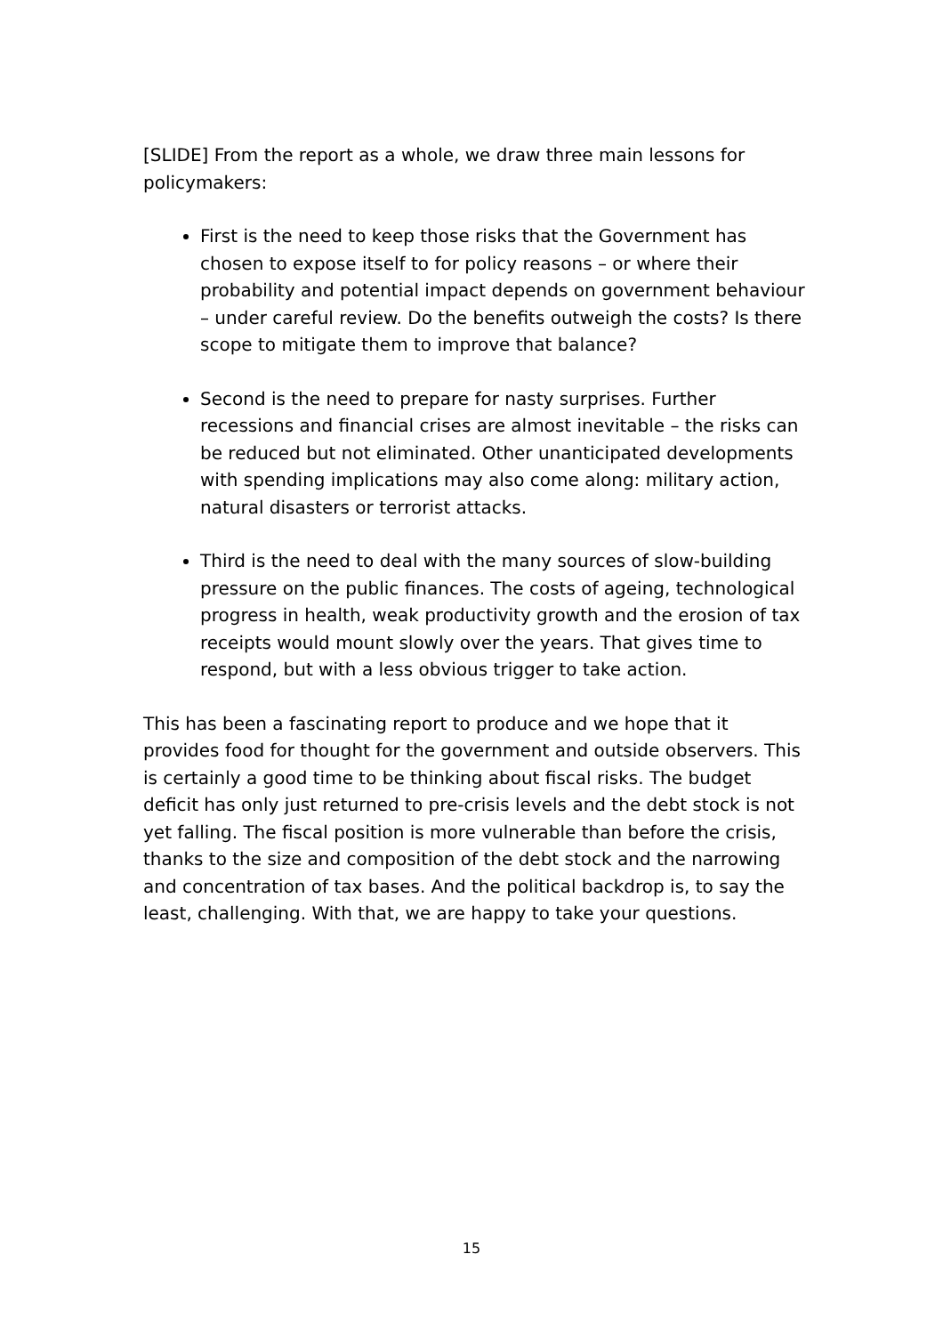[SLIDE] From the report as a whole, we draw three main lessons for policymakers:
First is the need to keep those risks that the Government has chosen to expose itself to for policy reasons – or where their probability and potential impact depends on government behaviour – under careful review. Do the benefits outweigh the costs? Is there scope to mitigate them to improve that balance?
Second is the need to prepare for nasty surprises. Further recessions and financial crises are almost inevitable – the risks can be reduced but not eliminated. Other unanticipated developments with spending implications may also come along: military action, natural disasters or terrorist attacks.
Third is the need to deal with the many sources of slow-building pressure on the public finances. The costs of ageing, technological progress in health, weak productivity growth and the erosion of tax receipts would mount slowly over the years. That gives time to respond, but with a less obvious trigger to take action.
This has been a fascinating report to produce and we hope that it provides food for thought for the government and outside observers. This is certainly a good time to be thinking about fiscal risks. The budget deficit has only just returned to pre-crisis levels and the debt stock is not yet falling. The fiscal position is more vulnerable than before the crisis, thanks to the size and composition of the debt stock and the narrowing and concentration of tax bases. And the political backdrop is, to say the least, challenging. With that, we are happy to take your questions.
15